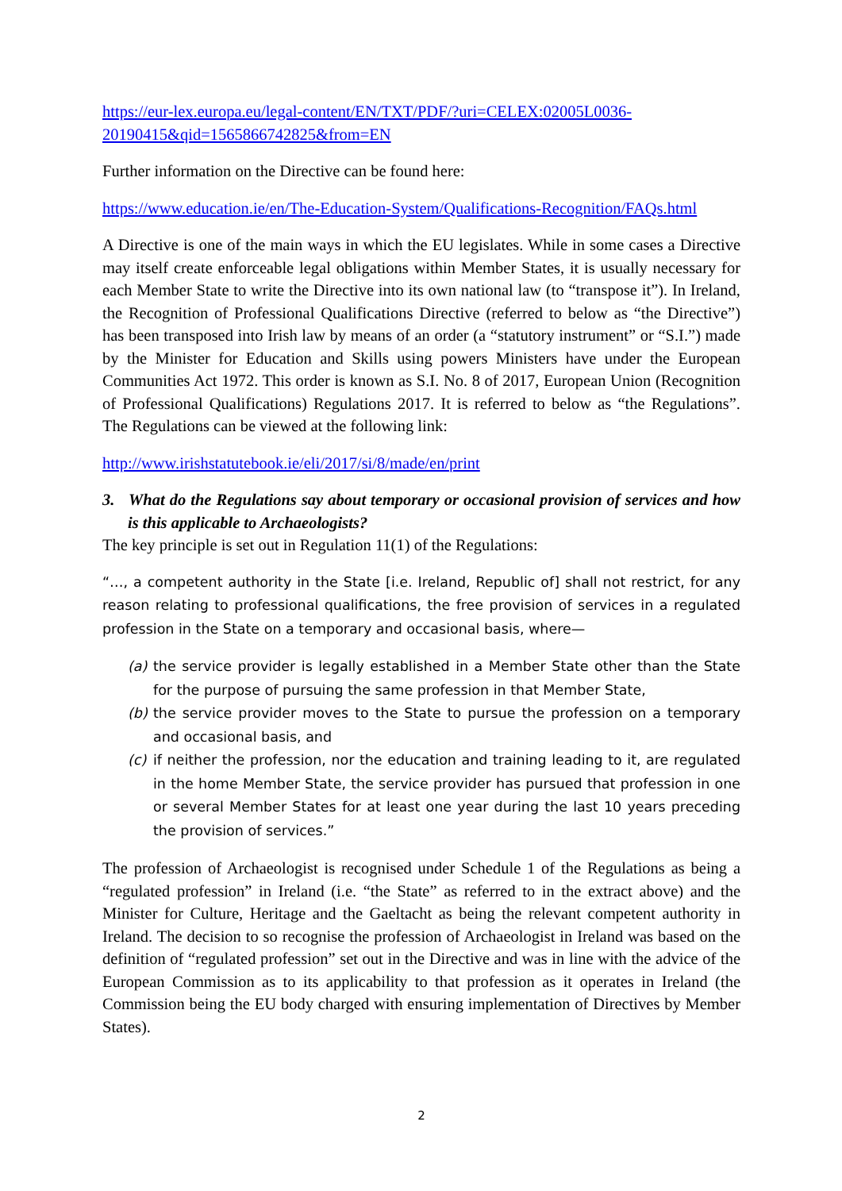https://eur-lex.europa.eu/legal-content/EN/TXT/PDF/?uri=CELEX:02005L0036-20190415&qid=1565866742825&from=EN
Further information on the Directive can be found here:
https://www.education.ie/en/The-Education-System/Qualifications-Recognition/FAQs.html
A Directive is one of the main ways in which the EU legislates. While in some cases a Directive may itself create enforceable legal obligations within Member States, it is usually necessary for each Member State to write the Directive into its own national law (to “transpose it”). In Ireland, the Recognition of Professional Qualifications Directive (referred to below as “the Directive”) has been transposed into Irish law by means of an order (a “statutory instrument” or “S.I.”) made by the Minister for Education and Skills using powers Ministers have under the European Communities Act 1972. This order is known as S.I. No. 8 of 2017, European Union (Recognition of Professional Qualifications) Regulations 2017. It is referred to below as “the Regulations”. The Regulations can be viewed at the following link:
http://www.irishstatutebook.ie/eli/2017/si/8/made/en/print
3. What do the Regulations say about temporary or occasional provision of services and how is this applicable to Archaeologists?
The key principle is set out in Regulation 11(1) of the Regulations:
“…, a competent authority in the State [i.e. Ireland, Republic of] shall not restrict, for any reason relating to professional qualifications, the free provision of services in a regulated profession in the State on a temporary and occasional basis, where—
(a) the service provider is legally established in a Member State other than the State for the purpose of pursuing the same profession in that Member State,
(b) the service provider moves to the State to pursue the profession on a temporary and occasional basis, and
(c) if neither the profession, nor the education and training leading to it, are regulated in the home Member State, the service provider has pursued that profession in one or several Member States for at least one year during the last 10 years preceding the provision of services.”
The profession of Archaeologist is recognised under Schedule 1 of the Regulations as being a “regulated profession” in Ireland (i.e. “the State” as referred to in the extract above) and the Minister for Culture, Heritage and the Gaeltacht as being the relevant competent authority in Ireland. The decision to so recognise the profession of Archaeologist in Ireland was based on the definition of “regulated profession” set out in the Directive and was in line with the advice of the European Commission as to its applicability to that profession as it operates in Ireland (the Commission being the EU body charged with ensuring implementation of Directives by Member States).
2